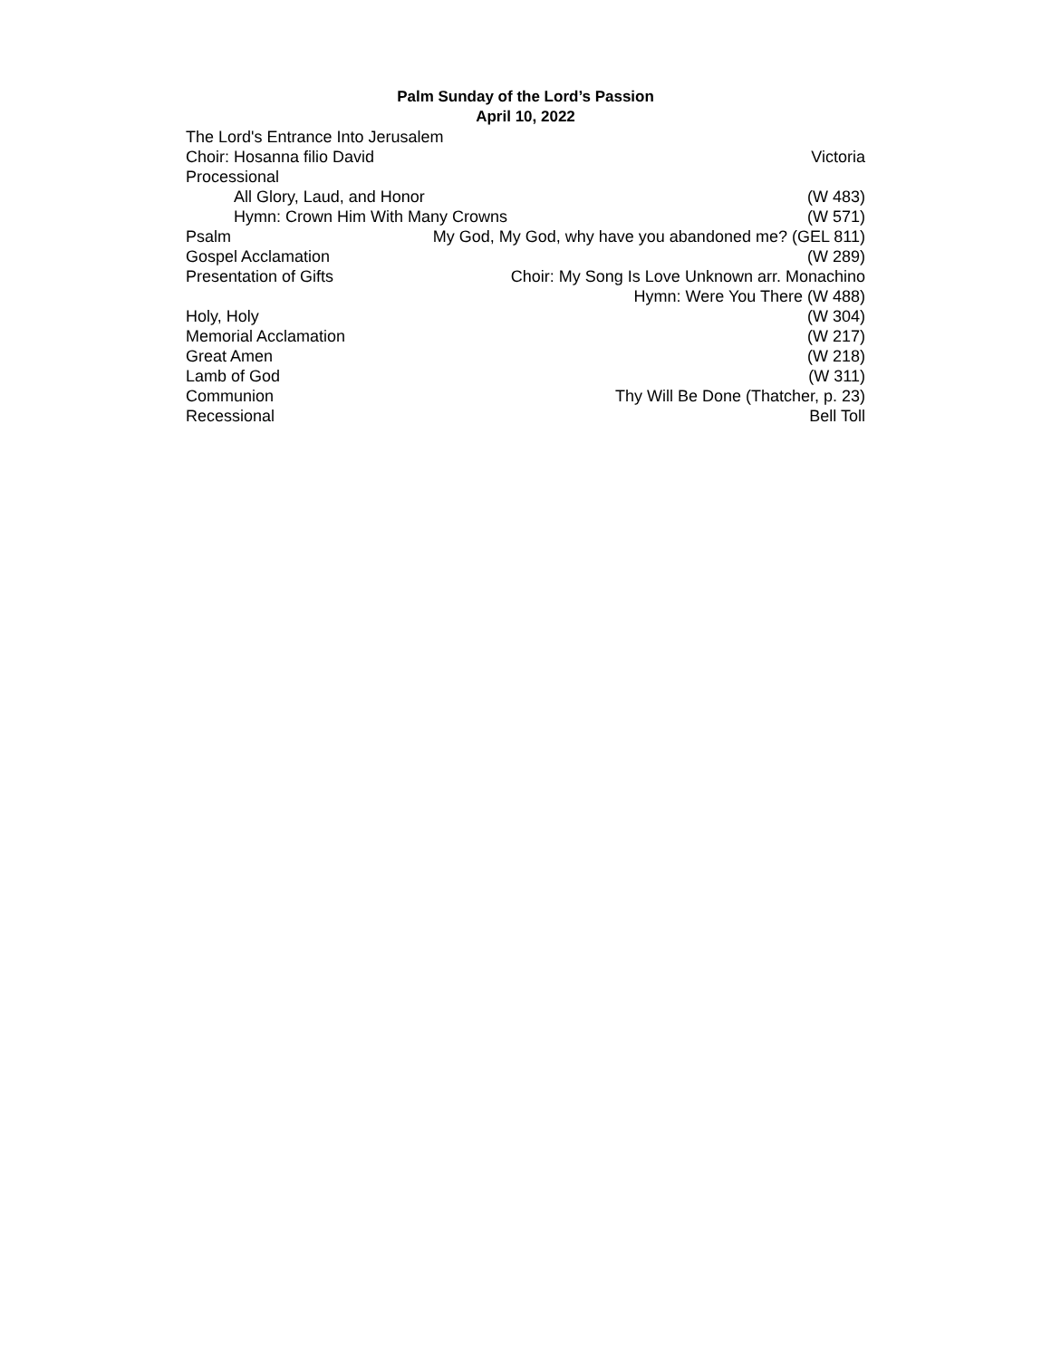Palm Sunday of the Lord’s Passion
April 10, 2022
The Lord's Entrance Into Jerusalem
Choir: Hosanna filio David Victoria
Processional
All Glory, Laud, and Honor (W 483)
Hymn: Crown Him With Many Crowns (W 571)
Psalm My God, My God, why have you abandoned me? (GEL 811)
Gospel Acclamation (W 289)
Presentation of Gifts Choir: My Song Is Love Unknown arr. Monachino
Hymn: Were You There (W 488)
Holy, Holy (W 304)
Memorial Acclamation (W 217)
Great Amen (W 218)
Lamb of God (W 311)
Communion Thy Will Be Done (Thatcher, p. 23)
Recessional Bell Toll